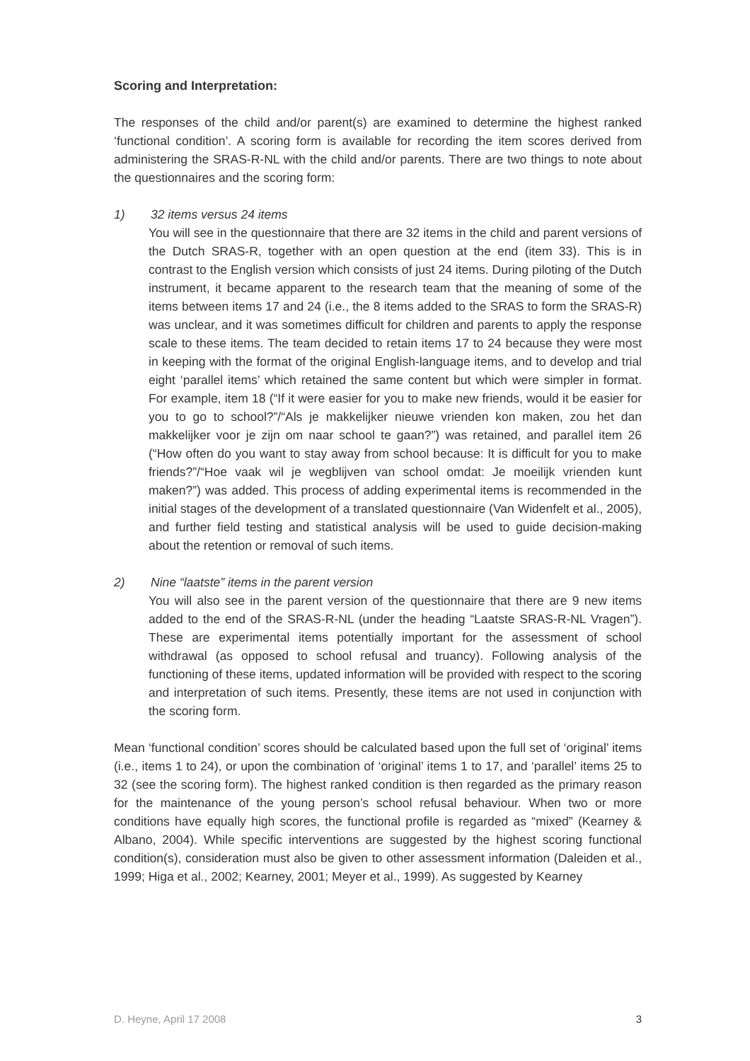Scoring and Interpretation:
The responses of the child and/or parent(s) are examined to determine the highest ranked ‘functional condition’. A scoring form is available for recording the item scores derived from administering the SRAS-R-NL with the child and/or parents. There are two things to note about the questionnaires and the scoring form:
1) 32 items versus 24 items
You will see in the questionnaire that there are 32 items in the child and parent versions of the Dutch SRAS-R, together with an open question at the end (item 33). This is in contrast to the English version which consists of just 24 items. During piloting of the Dutch instrument, it became apparent to the research team that the meaning of some of the items between items 17 and 24 (i.e., the 8 items added to the SRAS to form the SRAS-R) was unclear, and it was sometimes difficult for children and parents to apply the response scale to these items. The team decided to retain items 17 to 24 because they were most in keeping with the format of the original English-language items, and to develop and trial eight ‘parallel items’ which retained the same content but which were simpler in format. For example, item 18 (“If it were easier for you to make new friends, would it be easier for you to go to school?”/“Als je makkelijker nieuwe vrienden kon maken, zou het dan makkelijker voor je zijn om naar school te gaan?”) was retained, and parallel item 26 (“How often do you want to stay away from school because: It is difficult for you to make friends?”/“Hoe vaak wil je wegblijven van school omdat: Je moeilijk vrienden kunt maken?”) was added. This process of adding experimental items is recommended in the initial stages of the development of a translated questionnaire (Van Widenfelt et al., 2005), and further field testing and statistical analysis will be used to guide decision-making about the retention or removal of such items.
2) Nine “laatste” items in the parent version
You will also see in the parent version of the questionnaire that there are 9 new items added to the end of the SRAS-R-NL (under the heading “Laatste SRAS-R-NL Vragen”). These are experimental items potentially important for the assessment of school withdrawal (as opposed to school refusal and truancy). Following analysis of the functioning of these items, updated information will be provided with respect to the scoring and interpretation of such items. Presently, these items are not used in conjunction with the scoring form.
Mean ‘functional condition’ scores should be calculated based upon the full set of ‘original’ items (i.e., items 1 to 24), or upon the combination of ‘original’ items 1 to 17, and ‘parallel’ items 25 to 32 (see the scoring form). The highest ranked condition is then regarded as the primary reason for the maintenance of the young person’s school refusal behaviour. When two or more conditions have equally high scores, the functional profile is regarded as “mixed” (Kearney & Albano, 2004). While specific interventions are suggested by the highest scoring functional condition(s), consideration must also be given to other assessment information (Daleiden et al., 1999; Higa et al., 2002; Kearney, 2001; Meyer et al., 1999). As suggested by Kearney
D. Heyne, April 17 2008 3